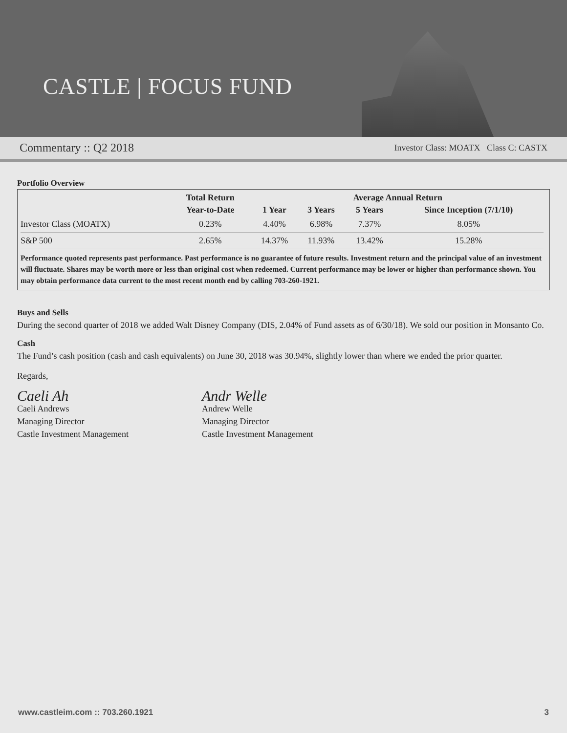CASTLE | FOCUS FUND
Commentary :: Q2 2018 Investor Class: MOATX Class C: CASTX
Portfolio Overview
| | Total Return | Average Annual Return | | | |
| --- | --- | --- | --- | --- | --- |
| | Year-to-Date | 1 Year | 3 Years | 5 Years | Since Inception (7/1/10) |
| Investor Class (MOATX) | 0.23% | 4.40% | 6.98% | 7.37% | 8.05% |
| S&P 500 | 2.65% | 14.37% | 11.93% | 13.42% | 15.28% |
Performance quoted represents past performance. Past performance is no guarantee of future results. Investment return and the principal value of an investment will fluctuate. Shares may be worth more or less than original cost when redeemed. Current performance may be lower or higher than performance shown. You may obtain performance data current to the most recent month end by calling 703-260-1921.
Buys and Sells
During the second quarter of 2018 we added Walt Disney Company (DIS, 2.04% of Fund assets as of 6/30/18). We sold our position in Monsanto Co.
Cash
The Fund’s cash position (cash and cash equivalents) on June 30, 2018 was 30.94%, slightly lower than where we ended the prior quarter.
Regards,
Caeli Ah
Caeli Andrews
Managing Director
Castle Investment Management
Andr Welle
Andrew Welle
Managing Director
Castle Investment Management
www.castleim.com :: 703.260.1921 3